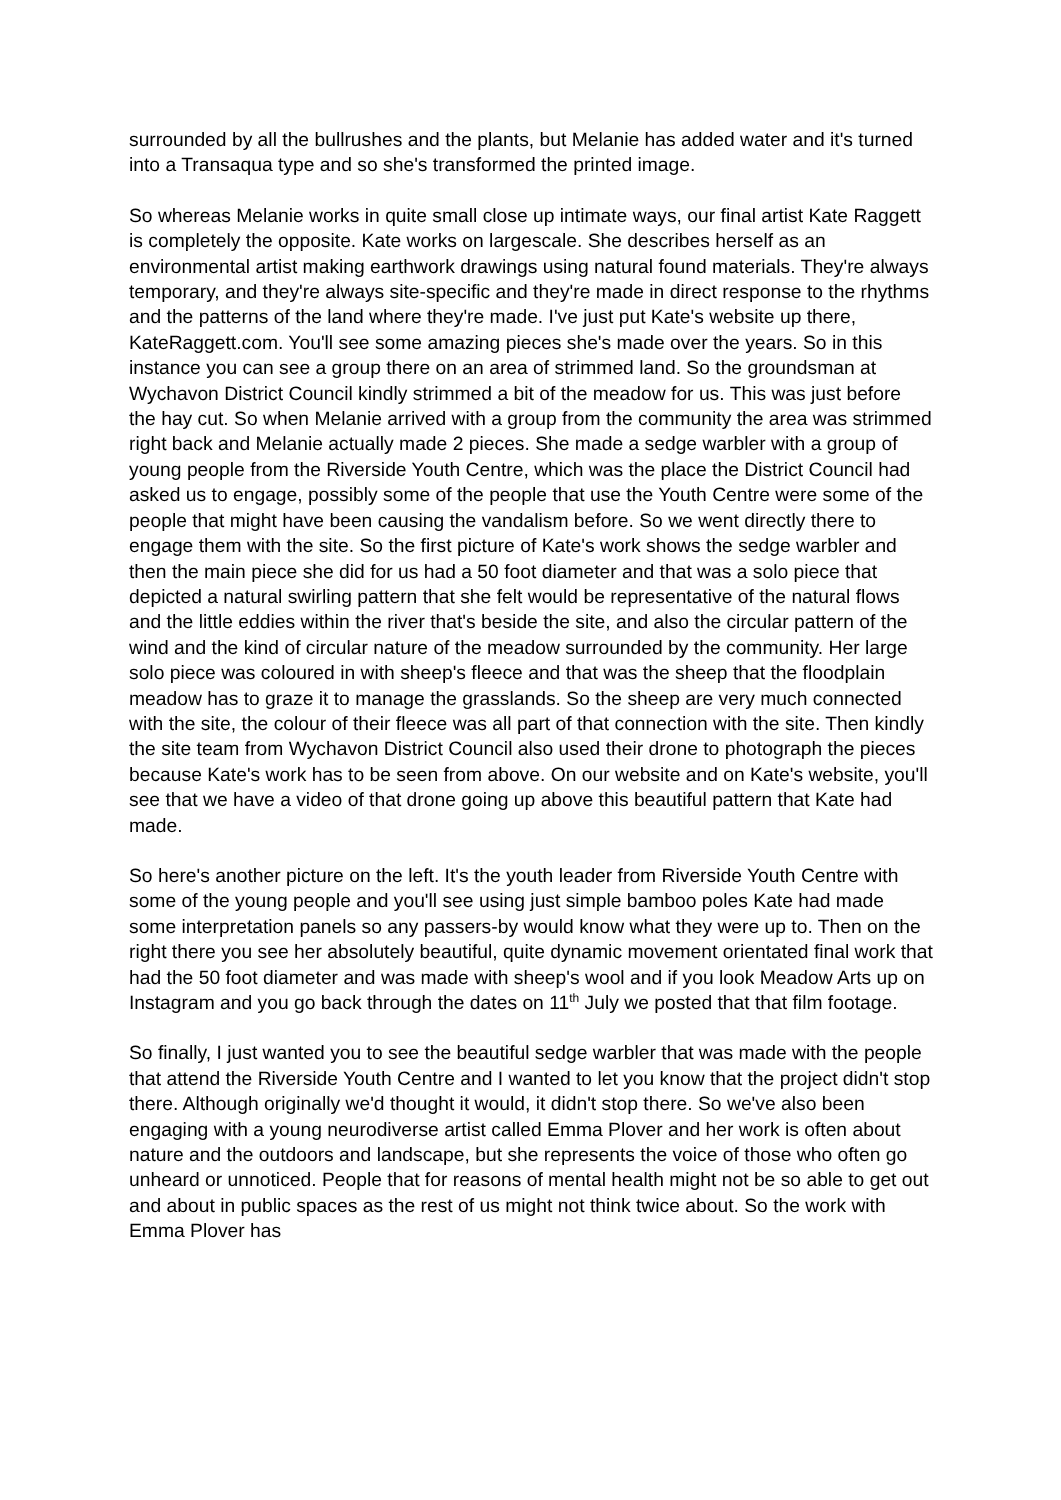surrounded by all the bullrushes and the plants, but Melanie has added water and it's turned into a Transaqua type and so she's transformed the printed image.
So whereas Melanie works in quite small close up intimate ways, our final artist Kate Raggett is completely the opposite. Kate works on largescale. She describes herself as an environmental artist making earthwork drawings using natural found materials. They're always temporary, and they're always site-specific and they're made in direct response to the rhythms and the patterns of the land where they're made. I've just put Kate's website up there, KateRaggett.com. You'll see some amazing pieces she's made over the years. So in this instance you can see a group there on an area of strimmed land. So the groundsman at Wychavon District Council kindly strimmed a bit of the meadow for us. This was just before the hay cut. So when Melanie arrived with a group from the community the area was strimmed right back and Melanie actually made 2 pieces. She made a sedge warbler with a group of young people from the Riverside Youth Centre, which was the place the District Council had asked us to engage, possibly some of the people that use the Youth Centre were some of the people that might have been causing the vandalism before. So we went directly there to engage them with the site. So the first picture of Kate's work shows the sedge warbler and then the main piece she did for us had a 50 foot diameter and that was a solo piece that depicted a natural swirling pattern that she felt would be representative of the natural flows and the little eddies within the river that's beside the site, and also the circular pattern of the wind and the kind of circular nature of the meadow surrounded by the community. Her large solo piece was coloured in with sheep's fleece and that was the sheep that the floodplain meadow has to graze it to manage the grasslands. So the sheep are very much connected with the site, the colour of their fleece was all part of that connection with the site. Then kindly the site team from Wychavon District Council also used their drone to photograph the pieces because Kate's work has to be seen from above. On our website and on Kate's website, you'll see that we have a video of that drone going up above this beautiful pattern that Kate had made.
So here's another picture on the left. It's the youth leader from Riverside Youth Centre with some of the young people and you'll see using just simple bamboo poles Kate had made some interpretation panels so any passers-by would know what they were up to. Then on the right there you see her absolutely beautiful, quite dynamic movement orientated final work that had the 50 foot diameter and was made with sheep's wool and if you look Meadow Arts up on Instagram and you go back through the dates on 11<sup>th</sup> July we posted that that film footage.
So finally, I just wanted you to see the beautiful sedge warbler that was made with the people that attend the Riverside Youth Centre and I wanted to let you know that the project didn't stop there. Although originally we'd thought it would, it didn't stop there. So we've also been engaging with a young neurodiverse artist called Emma Plover and her work is often about nature and the outdoors and landscape, but she represents the voice of those who often go unheard or unnoticed. People that for reasons of mental health might not be so able to get out and about in public spaces as the rest of us might not think twice about. So the work with Emma Plover has